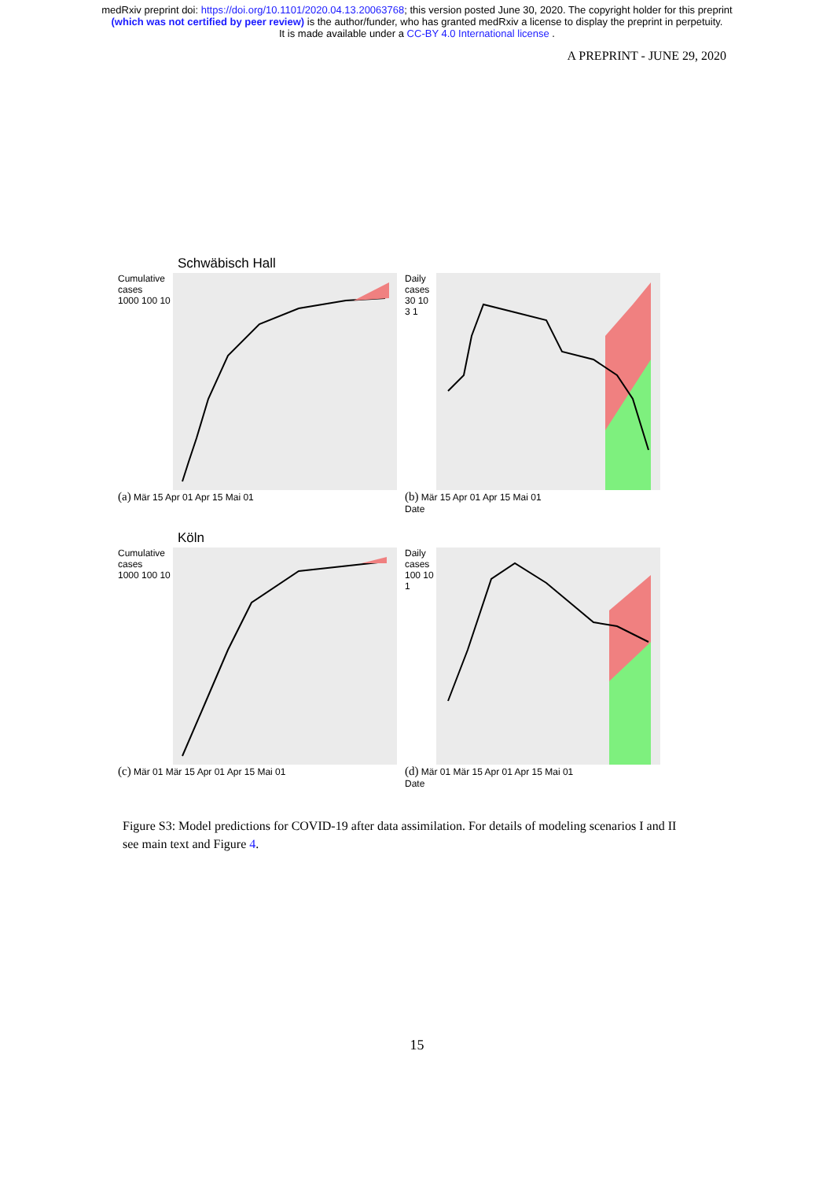medRxiv preprint doi: https://doi.org/10.1101/2020.04.13.20063768; this version posted June 30, 2020. The copyright holder for this preprint
(which was not certified by peer review) is the author/funder, who has granted medRxiv a license to display the preprint in perpetuity.
It is made available under a CC-BY 4.0 International license .
A PREPRINT - JUNE 29, 2020
Schwäbisch Hall
Cumulative cases
1000 100 10
(a) Mär 15 Apr 01 Apr 15 Mai 01
Daily cases
30 10 3 1
(b) Mär 15 Apr 01 Apr 15 Mai 01
Date
Köln
Cumulative cases
1000 100 10
(c) Mär 01 Mär 15 Apr 01 Apr 15 Mai 01
Daily cases
100 10 1
(d) Mär 01 Mär 15 Apr 01 Apr 15 Mai 01
Date
Figure S3: Model predictions for COVID-19 after data assimilation. For details of modeling scenarios I and II see main text and Figure 4.
15